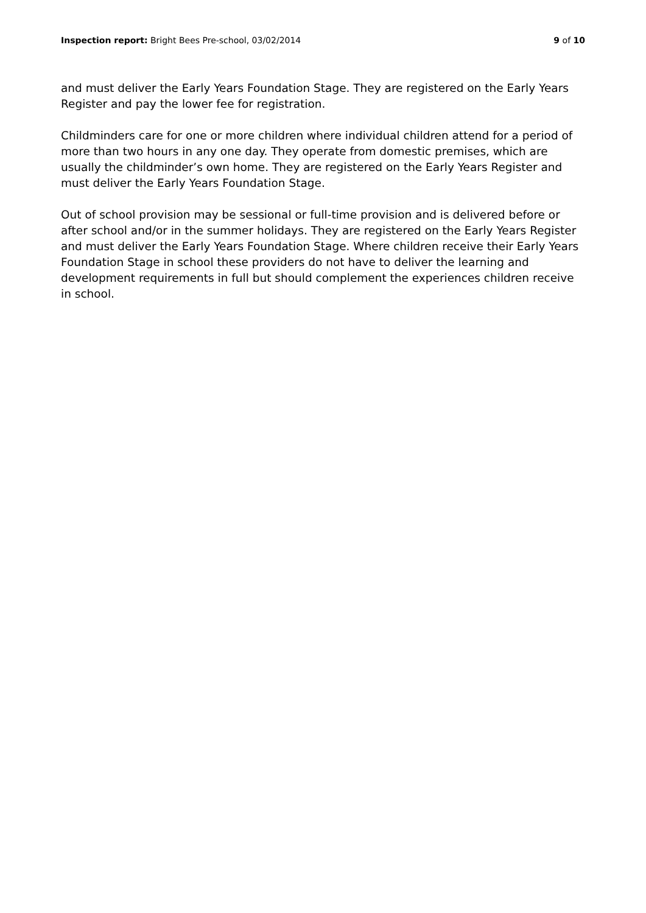Inspection report: Bright Bees Pre-school, 03/02/2014
9 of 10
and must deliver the Early Years Foundation Stage. They are registered on the Early Years Register and pay the lower fee for registration.
Childminders care for one or more children where individual children attend for a period of more than two hours in any one day. They operate from domestic premises, which are usually the childminder’s own home. They are registered on the Early Years Register and must deliver the Early Years Foundation Stage.
Out of school provision may be sessional or full-time provision and is delivered before or after school and/or in the summer holidays. They are registered on the Early Years Register and must deliver the Early Years Foundation Stage. Where children receive their Early Years Foundation Stage in school these providers do not have to deliver the learning and development requirements in full but should complement the experiences children receive in school.